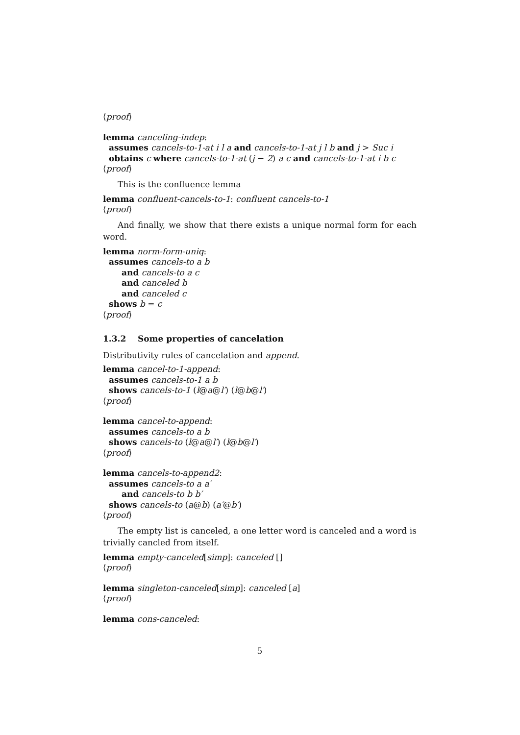⟨proof⟩
lemma canceling-indep:
assumes cancels-to-1-at i l a and cancels-to-1-at j l b and j > Suc i
obtains c where cancels-to-1-at (j − 2) a c and cancels-to-1-at i b c
⟨proof⟩
This is the confluence lemma
lemma confluent-cancels-to-1: confluent cancels-to-1
⟨proof⟩
And finally, we show that there exists a unique normal form for each word.
lemma norm-form-uniq:
assumes cancels-to a b
and cancels-to a c
and canceled b
and canceled c
shows b = c
⟨proof⟩
1.3.2 Some properties of cancelation
Distributivity rules of cancelation and append.
lemma cancel-to-1-append:
assumes cancels-to-1 a b
shows cancels-to-1 (l@a@l′) (l@b@l′)
⟨proof⟩
lemma cancel-to-append:
assumes cancels-to a b
shows cancels-to (l@a@l′) (l@b@l′)
⟨proof⟩
lemma cancels-to-append2:
assumes cancels-to a a′
and cancels-to b b′
shows cancels-to (a@b) (a′@b′)
⟨proof⟩
The empty list is canceled, a one letter word is canceled and a word is trivially cancled from itself.
lemma empty-canceled[simp]: canceled []
⟨proof⟩
lemma singleton-canceled[simp]: canceled [a]
⟨proof⟩
lemma cons-canceled:
5